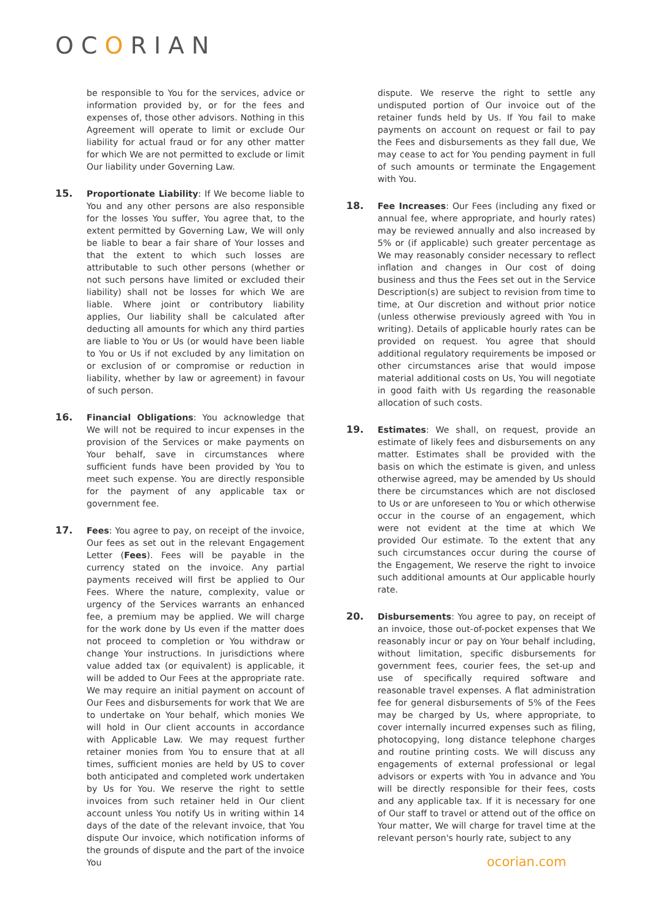OCORIAN
be responsible to You for the services, advice or information provided by, or for the fees and expenses of, those other advisors. Nothing in this Agreement will operate to limit or exclude Our liability for actual fraud or for any other matter for which We are not permitted to exclude or limit Our liability under Governing Law.
15. Proportionate Liability: If We become liable to You and any other persons are also responsible for the losses You suffer, You agree that, to the extent permitted by Governing Law, We will only be liable to bear a fair share of Your losses and that the extent to which such losses are attributable to such other persons (whether or not such persons have limited or excluded their liability) shall not be losses for which We are liable. Where joint or contributory liability applies, Our liability shall be calculated after deducting all amounts for which any third parties are liable to You or Us (or would have been liable to You or Us if not excluded by any limitation on or exclusion of or compromise or reduction in liability, whether by law or agreement) in favour of such person.
16. Financial Obligations: You acknowledge that We will not be required to incur expenses in the provision of the Services or make payments on Your behalf, save in circumstances where sufficient funds have been provided by You to meet such expense. You are directly responsible for the payment of any applicable tax or government fee.
17. Fees: You agree to pay, on receipt of the invoice, Our fees as set out in the relevant Engagement Letter (Fees). Fees will be payable in the currency stated on the invoice. Any partial payments received will first be applied to Our Fees. Where the nature, complexity, value or urgency of the Services warrants an enhanced fee, a premium may be applied. We will charge for the work done by Us even if the matter does not proceed to completion or You withdraw or change Your instructions. In jurisdictions where value added tax (or equivalent) is applicable, it will be added to Our Fees at the appropriate rate. We may require an initial payment on account of Our Fees and disbursements for work that We are to undertake on Your behalf, which monies We will hold in Our client accounts in accordance with Applicable Law. We may request further retainer monies from You to ensure that at all times, sufficient monies are held by US to cover both anticipated and completed work undertaken by Us for You. We reserve the right to settle invoices from such retainer held in Our client account unless You notify Us in writing within 14 days of the date of the relevant invoice, that You dispute Our invoice, which notification informs of the grounds of dispute and the part of the invoice You
dispute. We reserve the right to settle any undisputed portion of Our invoice out of the retainer funds held by Us. If You fail to make payments on account on request or fail to pay the Fees and disbursements as they fall due, We may cease to act for You pending payment in full of such amounts or terminate the Engagement with You.
18. Fee Increases: Our Fees (including any fixed or annual fee, where appropriate, and hourly rates) may be reviewed annually and also increased by 5% or (if applicable) such greater percentage as We may reasonably consider necessary to reflect inflation and changes in Our cost of doing business and thus the Fees set out in the Service Description(s) are subject to revision from time to time, at Our discretion and without prior notice (unless otherwise previously agreed with You in writing). Details of applicable hourly rates can be provided on request. You agree that should additional regulatory requirements be imposed or other circumstances arise that would impose material additional costs on Us, You will negotiate in good faith with Us regarding the reasonable allocation of such costs.
19. Estimates: We shall, on request, provide an estimate of likely fees and disbursements on any matter. Estimates shall be provided with the basis on which the estimate is given, and unless otherwise agreed, may be amended by Us should there be circumstances which are not disclosed to Us or are unforeseen to You or which otherwise occur in the course of an engagement, which were not evident at the time at which We provided Our estimate. To the extent that any such circumstances occur during the course of the Engagement, We reserve the right to invoice such additional amounts at Our applicable hourly rate.
20. Disbursements: You agree to pay, on receipt of an invoice, those out-of-pocket expenses that We reasonably incur or pay on Your behalf including, without limitation, specific disbursements for government fees, courier fees, the set-up and use of specifically required software and reasonable travel expenses. A flat administration fee for general disbursements of 5% of the Fees may be charged by Us, where appropriate, to cover internally incurred expenses such as filing, photocopying, long distance telephone charges and routine printing costs. We will discuss any engagements of external professional or legal advisors or experts with You in advance and You will be directly responsible for their fees, costs and any applicable tax. If it is necessary for one of Our staff to travel or attend out of the office on Your matter, We will charge for travel time at the relevant person's hourly rate, subject to any
ocorian.com